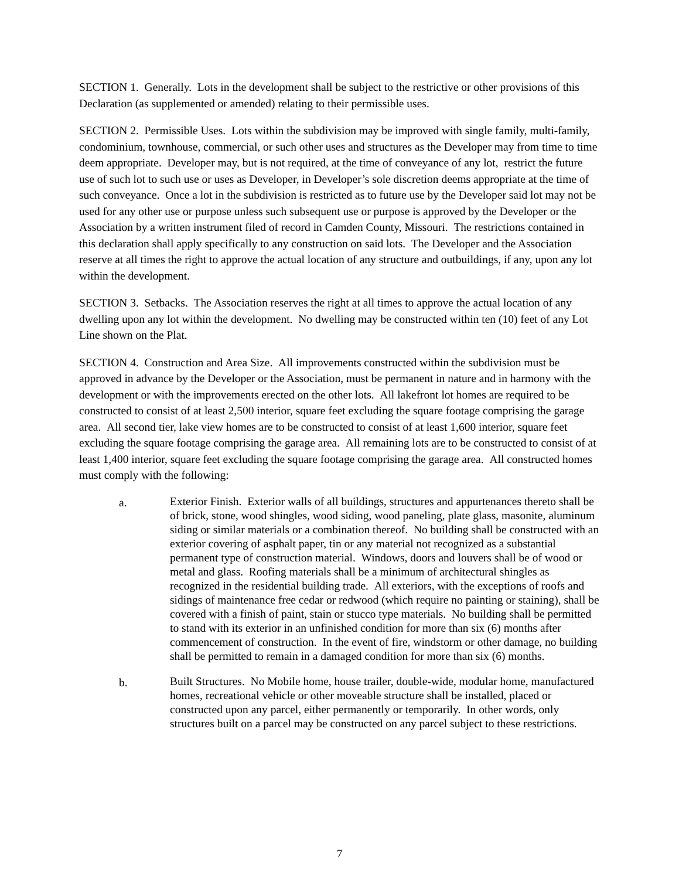SECTION 1. Generally. Lots in the development shall be subject to the restrictive or other provisions of this Declaration (as supplemented or amended) relating to their permissible uses.
SECTION 2. Permissible Uses. Lots within the subdivision may be improved with single family, multi-family, condominium, townhouse, commercial, or such other uses and structures as the Developer may from time to time deem appropriate. Developer may, but is not required, at the time of conveyance of any lot, restrict the future use of such lot to such use or uses as Developer, in Developer’s sole discretion deems appropriate at the time of such conveyance. Once a lot in the subdivision is restricted as to future use by the Developer said lot may not be used for any other use or purpose unless such subsequent use or purpose is approved by the Developer or the Association by a written instrument filed of record in Camden County, Missouri. The restrictions contained in this declaration shall apply specifically to any construction on said lots. The Developer and the Association reserve at all times the right to approve the actual location of any structure and outbuildings, if any, upon any lot within the development.
SECTION 3. Setbacks. The Association reserves the right at all times to approve the actual location of any dwelling upon any lot within the development. No dwelling may be constructed within ten (10) feet of any Lot Line shown on the Plat.
SECTION 4. Construction and Area Size. All improvements constructed within the subdivision must be approved in advance by the Developer or the Association, must be permanent in nature and in harmony with the development or with the improvements erected on the other lots. All lakefront lot homes are required to be constructed to consist of at least 2,500 interior, square feet excluding the square footage comprising the garage area. All second tier, lake view homes are to be constructed to consist of at least 1,600 interior, square feet excluding the square footage comprising the garage area. All remaining lots are to be constructed to consist of at least 1,400 interior, square feet excluding the square footage comprising the garage area. All constructed homes must comply with the following:
a.
Exterior Finish. Exterior walls of all buildings, structures and appurtenances thereto shall be of brick, stone, wood shingles, wood siding, wood paneling, plate glass, masonite, aluminum siding or similar materials or a combination thereof. No building shall be constructed with an exterior covering of asphalt paper, tin or any material not recognized as a substantial permanent type of construction material. Windows, doors and louvers shall be of wood or metal and glass. Roofing materials shall be a minimum of architectural shingles as recognized in the residential building trade. All exteriors, with the exceptions of roofs and sidings of maintenance free cedar or redwood (which require no painting or staining), shall be covered with a finish of paint, stain or stucco type materials. No building shall be permitted to stand with its exterior in an unfinished condition for more than six (6) months after commencement of construction. In the event of fire, windstorm or other damage, no building shall be permitted to remain in a damaged condition for more than six (6) months.
b.
Built Structures. No Mobile home, house trailer, double-wide, modular home, manufactured homes, recreational vehicle or other moveable structure shall be installed, placed or constructed upon any parcel, either permanently or temporarily. In other words, only structures built on a parcel may be constructed on any parcel subject to these restrictions.
7